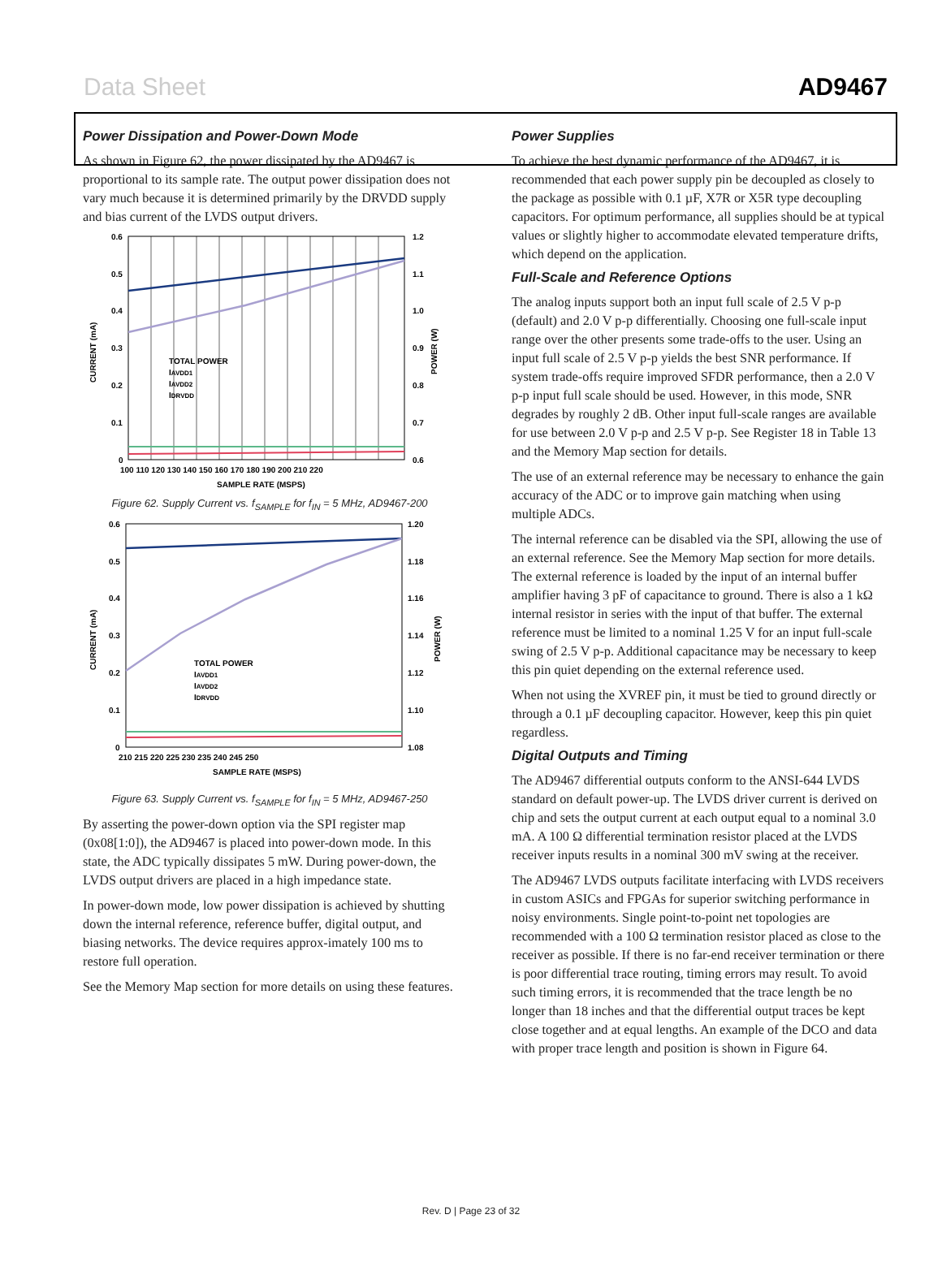Data Sheet AD9467
Power Dissipation and Power-Down Mode
As shown in Figure 62, the power dissipated by the AD9467 is proportional to its sample rate. The output power dissipation does not vary much because it is determined primarily by the DRVDD supply and bias current of the LVDS output drivers.
0.6
0.5
0.4
0.3
0.2
0.1
0
1.2
1.1
1.0
0.9
0.8
0.7
0.6
100 110 120 130 140 150 160 170 180 190 200 210 220
SAMPLE RATE (MSPS)
CURRENT (mA)
POWER (W)
TOTAL POWER
IAVDD1
IAVDD2
IDRVDD
Figure 62. Supply Current vs. f<sub>SAMPLE</sub> for f<sub>IN</sub> = 5 MHz, AD9467-200
0.6
0.5
0.4
0.3
0.2
0.1
0
1.20
1.18
1.16
1.14
1.12
1.10
1.08
210 215 220 225 230 235 240 245 250
SAMPLE RATE (MSPS)
CURRENT (mA)
POWER (W)
TOTAL POWER
IAVDD1
IAVDD2
IDRVDD
Figure 63. Supply Current vs. f<sub>SAMPLE</sub> for f<sub>IN</sub> = 5 MHz, AD9467-250
By asserting the power-down option via the SPI register map (0x08[1:0]), the AD9467 is placed into power-down mode. In this state, the ADC typically dissipates 5 mW. During power-down, the LVDS output drivers are placed in a high impedance state.
In power-down mode, low power dissipation is achieved by shutting down the internal reference, reference buffer, digital output, and biasing networks. The device requires approx-imately 100 ms to restore full operation.
See the Memory Map section for more details on using these features.
Power Supplies
To achieve the best dynamic performance of the AD9467, it is recommended that each power supply pin be decoupled as closely to the package as possible with 0.1 µF, X7R or X5R type decoupling capacitors. For optimum performance, all supplies should be at typical values or slightly higher to accommodate elevated temperature drifts, which depend on the application.
Full-Scale and Reference Options
The analog inputs support both an input full scale of 2.5 V p-p (default) and 2.0 V p-p differentially. Choosing one full-scale input range over the other presents some trade-offs to the user. Using an input full scale of 2.5 V p-p yields the best SNR performance. If system trade-offs require improved SFDR performance, then a 2.0 V p-p input full scale should be used. However, in this mode, SNR degrades by roughly 2 dB. Other input full-scale ranges are available for use between 2.0 V p-p and 2.5 V p-p. See Register 18 in Table 13 and the Memory Map section for details.
The use of an external reference may be necessary to enhance the gain accuracy of the ADC or to improve gain matching when using multiple ADCs.
The internal reference can be disabled via the SPI, allowing the use of an external reference. See the Memory Map section for more details. The external reference is loaded by the input of an internal buffer amplifier having 3 pF of capacitance to ground. There is also a 1 kΩ internal resistor in series with the input of that buffer. The external reference must be limited to a nominal 1.25 V for an input full-scale swing of 2.5 V p-p. Additional capacitance may be necessary to keep this pin quiet depending on the external reference used.
When not using the XVREF pin, it must be tied to ground directly or through a 0.1 µF decoupling capacitor. However, keep this pin quiet regardless.
Digital Outputs and Timing
The AD9467 differential outputs conform to the ANSI-644 LVDS standard on default power-up. The LVDS driver current is derived on chip and sets the output current at each output equal to a nominal 3.0 mA. A 100 Ω differential termination resistor placed at the LVDS receiver inputs results in a nominal 300 mV swing at the receiver.
The AD9467 LVDS outputs facilitate interfacing with LVDS receivers in custom ASICs and FPGAs for superior switching performance in noisy environments. Single point-to-point net topologies are recommended with a 100 Ω termination resistor placed as close to the receiver as possible. If there is no far-end receiver termination or there is poor differential trace routing, timing errors may result. To avoid such timing errors, it is recommended that the trace length be no longer than 18 inches and that the differential output traces be kept close together and at equal lengths. An example of the DCO and data with proper trace length and position is shown in Figure 64.
Rev. D | Page 23 of 32